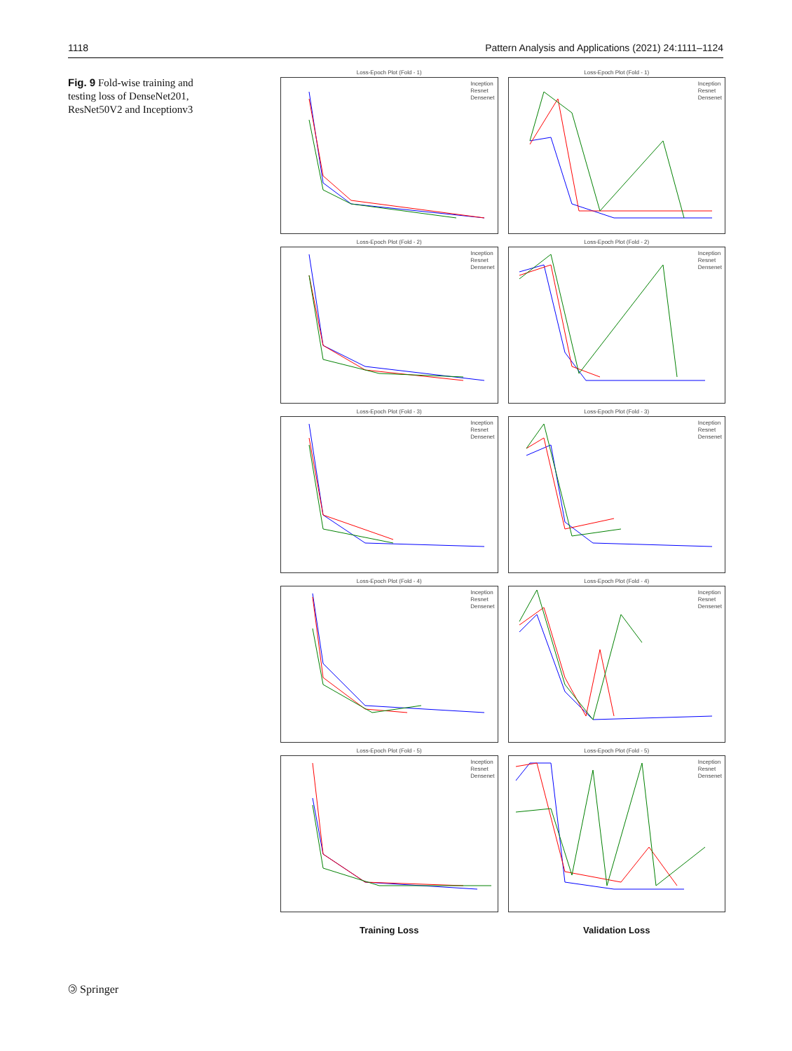1118 Pattern Analysis and Applications (2021) 24:1111–1124
Fig. 9 Fold-wise training and testing loss of DenseNet201, ResNet50V2 and Inceptionv3
Loss-Epoch Plot (Fold - 1)
Inception
Resnet
Densenet
Loss-Epoch Plot (Fold - 1)
Inception
Resnet
Densenet
Loss-Epoch Plot (Fold - 2)
Inception
Resnet
Densenet
Loss-Epoch Plot (Fold - 2)
Inception
Resnet
Densenet
Loss-Epoch Plot (Fold - 3)
Inception
Resnet
Densenet
Loss-Epoch Plot (Fold - 3)
Inception
Resnet
Densenet
Loss-Epoch Plot (Fold - 4)
Inception
Resnet
Densenet
Loss-Epoch Plot (Fold - 4)
Inception
Resnet
Densenet
Loss-Epoch Plot (Fold - 5)
Inception
Resnet
Densenet
Loss-Epoch Plot (Fold - 5)
Inception
Resnet
Densenet
Training Loss
Validation Loss
🄯 Springer